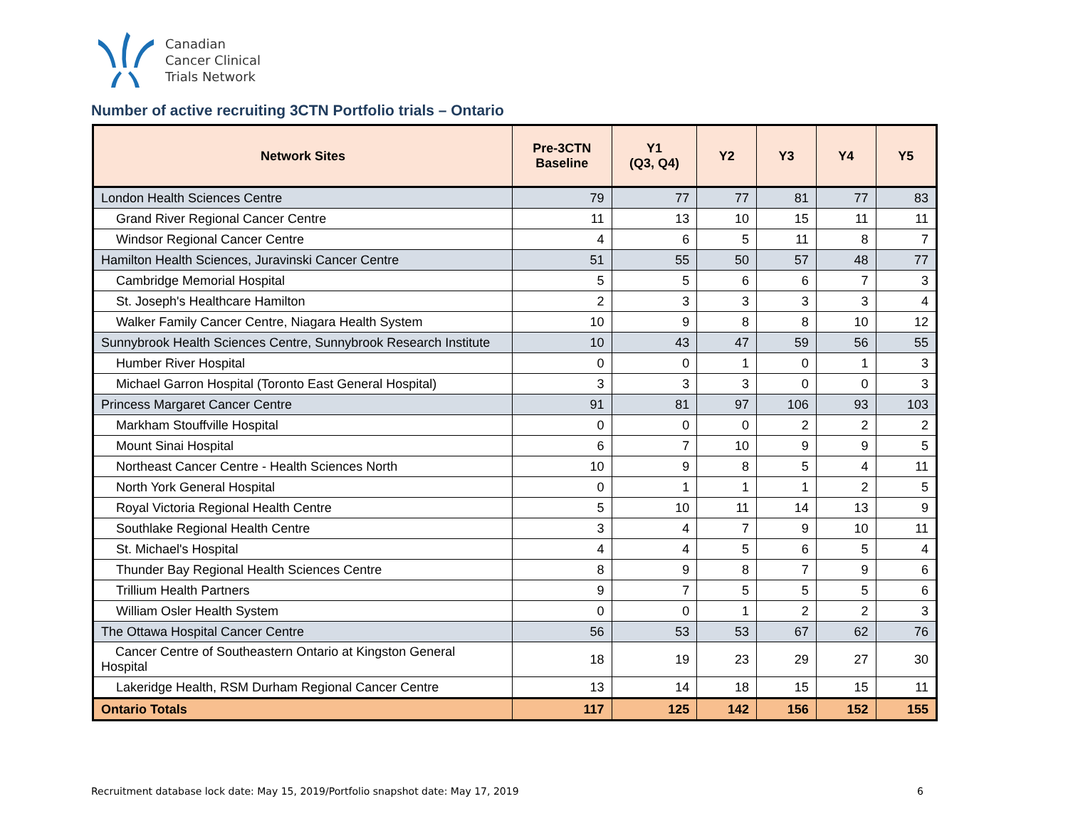Canadian
Cancer Clinical
Trials Network
Number of active recruiting 3CTN Portfolio trials – Ontario
| Network Sites | Pre-3CTN Baseline | Y1 (Q3, Q4) | Y2 | Y3 | Y4 | Y5 |
| --- | --- | --- | --- | --- | --- | --- |
| London Health Sciences Centre | 79 | 77 | 77 | 81 | 77 | 83 |
| Grand River Regional Cancer Centre | 11 | 13 | 10 | 15 | 11 | 11 |
| Windsor Regional Cancer Centre | 4 | 6 | 5 | 11 | 8 | 7 |
| Hamilton Health Sciences, Juravinski Cancer Centre | 51 | 55 | 50 | 57 | 48 | 77 |
| Cambridge Memorial Hospital | 5 | 5 | 6 | 6 | 7 | 3 |
| St. Joseph's Healthcare Hamilton | 2 | 3 | 3 | 3 | 3 | 4 |
| Walker Family Cancer Centre, Niagara Health System | 10 | 9 | 8 | 8 | 10 | 12 |
| Sunnybrook Health Sciences Centre, Sunnybrook Research Institute | 10 | 43 | 47 | 59 | 56 | 55 |
| Humber River Hospital | 0 | 0 | 1 | 0 | 1 | 3 |
| Michael Garron Hospital (Toronto East General Hospital) | 3 | 3 | 3 | 0 | 0 | 3 |
| Princess Margaret Cancer Centre | 91 | 81 | 97 | 106 | 93 | 103 |
| Markham Stouffville Hospital | 0 | 0 | 0 | 2 | 2 | 2 |
| Mount Sinai Hospital | 6 | 7 | 10 | 9 | 9 | 5 |
| Northeast Cancer Centre - Health Sciences North | 10 | 9 | 8 | 5 | 4 | 11 |
| North York General Hospital | 0 | 1 | 1 | 1 | 2 | 5 |
| Royal Victoria Regional Health Centre | 5 | 10 | 11 | 14 | 13 | 9 |
| Southlake Regional Health Centre | 3 | 4 | 7 | 9 | 10 | 11 |
| St. Michael's Hospital | 4 | 4 | 5 | 6 | 5 | 4 |
| Thunder Bay Regional Health Sciences Centre | 8 | 9 | 8 | 7 | 9 | 6 |
| Trillium Health Partners | 9 | 7 | 5 | 5 | 5 | 6 |
| William Osler Health System | 0 | 0 | 1 | 2 | 2 | 3 |
| The Ottawa Hospital Cancer Centre | 56 | 53 | 53 | 67 | 62 | 76 |
| Cancer Centre of Southeastern Ontario at Kingston General Hospital | 18 | 19 | 23 | 29 | 27 | 30 |
| Lakeridge Health, RSM Durham Regional Cancer Centre | 13 | 14 | 18 | 15 | 15 | 11 |
| Ontario Totals | 117 | 125 | 142 | 156 | 152 | 155 |
Recruitment database lock date: May 15, 2019/Portfolio snapshot date: May 17, 2019
6